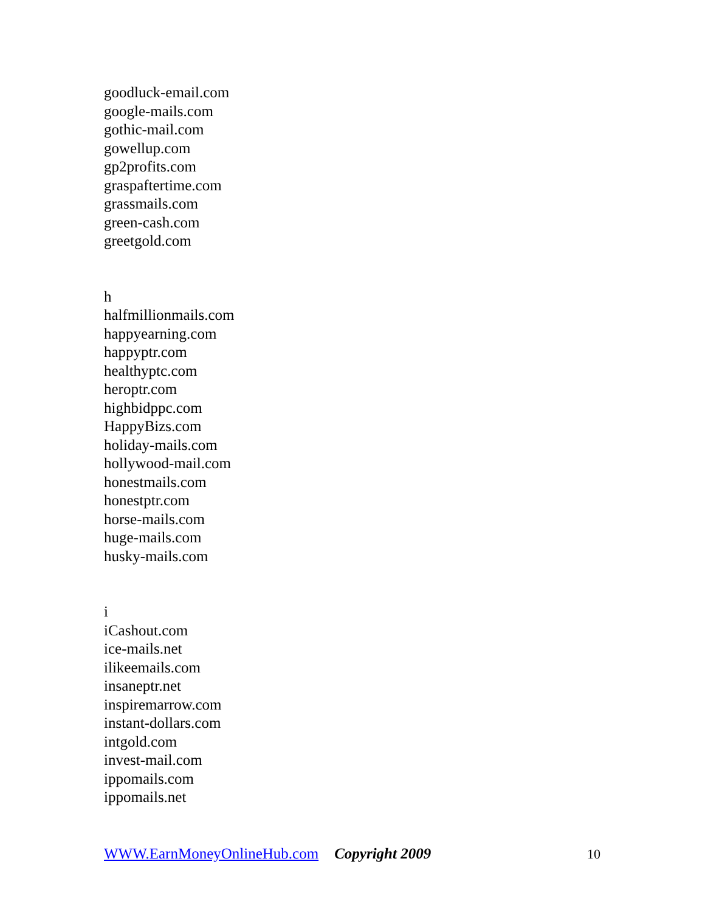goodluck-email.com
google-mails.com
gothic-mail.com
gowellup.com
gp2profits.com
graspaftertime.com
grassmails.com
green-cash.com
greetgold.com
h
halfmillionmails.com
happyearning.com
happyptr.com
healthyptc.com
heroptr.com
highbidppc.com
HappyBizs.com
holiday-mails.com
hollywood-mail.com
honestmails.com
honestptr.com
horse-mails.com
huge-mails.com
husky-mails.com
i
iCashout.com
ice-mails.net
ilikeemails.com
insaneptr.net
inspiremarrow.com
instant-dollars.com
intgold.com
invest-mail.com
ippomails.com
ippomails.net
WWW.EarnMoneyOnlineHub.com Copyright 2009 10